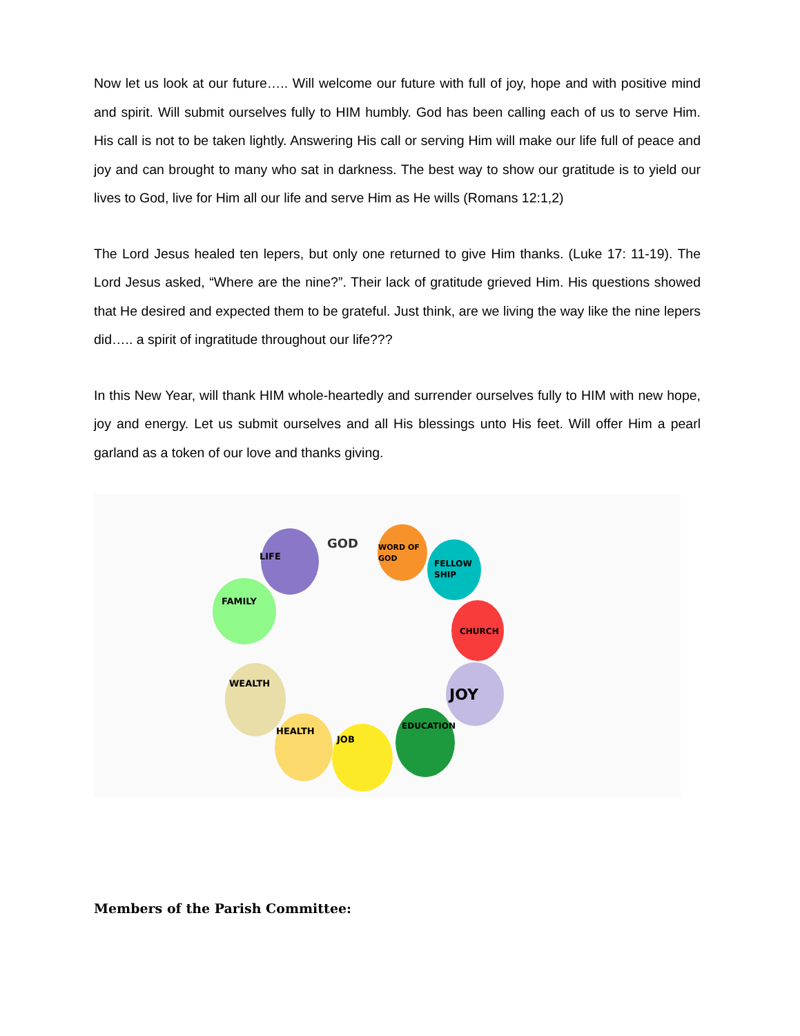Now let us look at our future….. Will welcome our future with full of joy, hope and with positive mind and spirit. Will submit ourselves fully to HIM humbly. God has been calling each of us to serve Him. His call is not to be taken lightly. Answering His call or serving Him will make our life full of peace and joy and can brought to many who sat in darkness. The best way to show our gratitude is to yield our lives to God, live for Him all our life and serve Him as He wills (Romans 12:1,2)
The Lord Jesus healed ten lepers, but only one returned to give Him thanks. (Luke 17: 11-19). The Lord Jesus asked, “Where are the nine?”. Their lack of gratitude grieved Him. His questions showed that He desired and expected them to be grateful. Just think, are we living the way like the nine lepers did….. a spirit of ingratitude throughout our life???
In this New Year, will thank HIM whole-heartedly and surrender ourselves fully to HIM with new hope, joy and energy. Let us submit ourselves and all His blessings unto His feet. Will offer Him a pearl garland as a token of our love and thanks giving.
LIFE
GOD
WORD OF
GOD
FELLOW
SHIP
FAMILY
CHURCH
WEALTH
JOY
HEALTH
JOB
EDUCATION
Members of the Parish Committee: